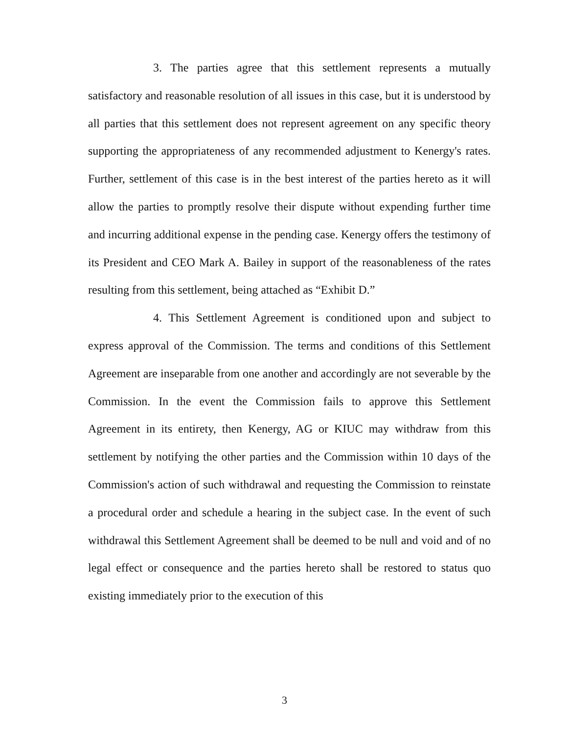3. The parties agree that this settlement represents a mutually satisfactory and reasonable resolution of all issues in this case, but it is understood by all parties that this settlement does not represent agreement on any specific theory supporting the appropriateness of any recommended adjustment to Kenergy's rates. Further, settlement of this case is in the best interest of the parties hereto as it will allow the parties to promptly resolve their dispute without expending further time and incurring additional expense in the pending case. Kenergy offers the testimony of its President and CEO Mark A. Bailey in support of the reasonableness of the rates resulting from this settlement, being attached as “Exhibit D.”
4. This Settlement Agreement is conditioned upon and subject to express approval of the Commission. The terms and conditions of this Settlement Agreement are inseparable from one another and accordingly are not severable by the Commission. In the event the Commission fails to approve this Settlement Agreement in its entirety, then Kenergy, AG or KIUC may withdraw from this settlement by notifying the other parties and the Commission within 10 days of the Commission's action of such withdrawal and requesting the Commission to reinstate a procedural order and schedule a hearing in the subject case. In the event of such withdrawal this Settlement Agreement shall be deemed to be null and void and of no legal effect or consequence and the parties hereto shall be restored to status quo existing immediately prior to the execution of this
3